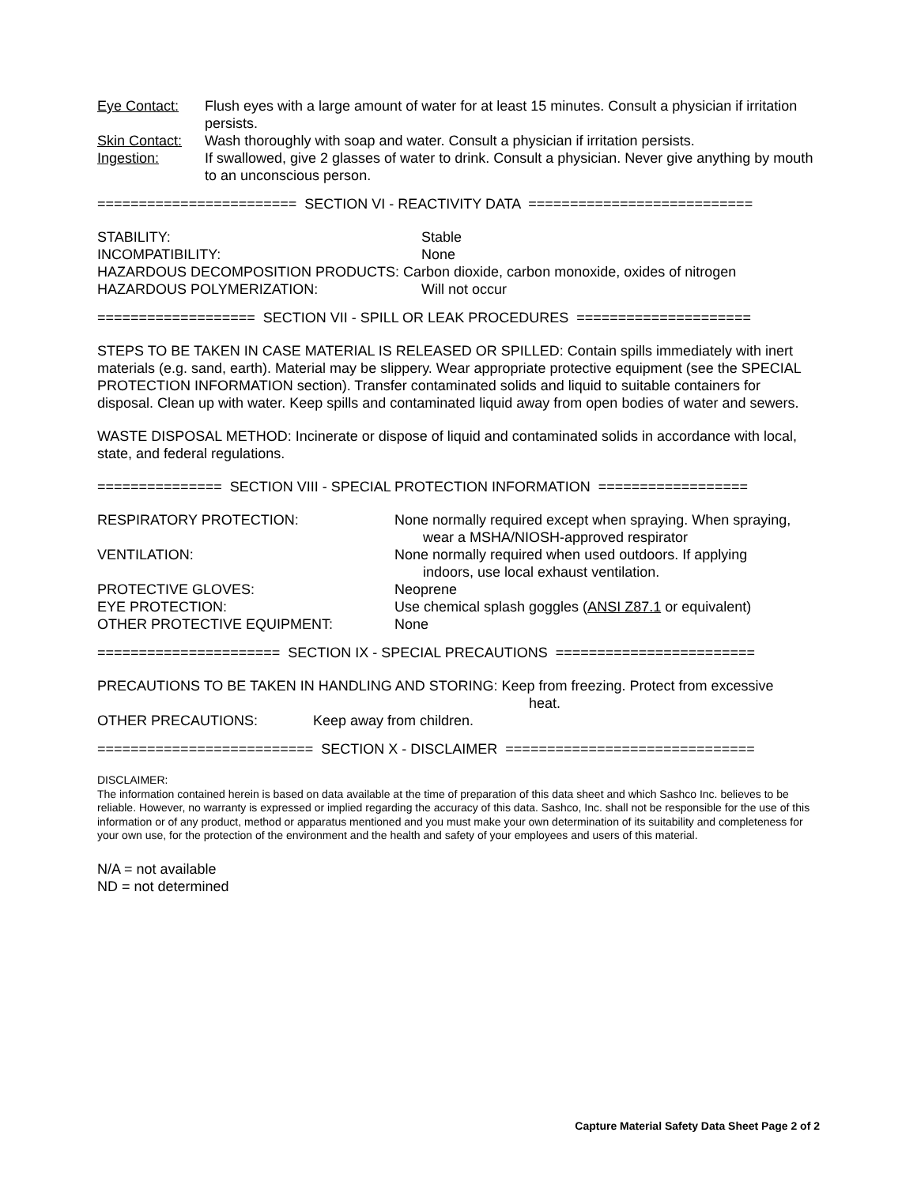Eye Contact: Flush eyes with a large amount of water for at least 15 minutes. Consult a physician if irritation persists.
Skin Contact:
Wash thoroughly with soap and water. Consult a physician if irritation persists.
Ingestion: If swallowed, give 2 glasses of water to drink. Consult a physician. Never give anything by mouth to an unconscious person.
======================== SECTION VI - REACTIVITY DATA ===========================
STABILITY: Stable
INCOMPATIBILITY: None
HAZARDOUS DECOMPOSITION PRODUCTS: Carbon dioxide, carbon monoxide, oxides of nitrogen
HAZARDOUS POLYMERIZATION: Will not occur
=================== SECTION VII - SPILL OR LEAK PROCEDURES =====================
STEPS TO BE TAKEN IN CASE MATERIAL IS RELEASED OR SPILLED: Contain spills immediately with inert materials (e.g. sand, earth). Material may be slippery. Wear appropriate protective equipment (see the SPECIAL PROTECTION INFORMATION section). Transfer contaminated solids and liquid to suitable containers for disposal. Clean up with water. Keep spills and contaminated liquid away from open bodies of water and sewers.
WASTE DISPOSAL METHOD: Incinerate or dispose of liquid and contaminated solids in accordance with local, state, and federal regulations.
=============== SECTION VIII - SPECIAL PROTECTION INFORMATION ==================
RESPIRATORY PROTECTION: None normally required except when spraying. When spraying,
wear a MSHA/NIOSH-approved respirator
VENTILATION: None normally required when used outdoors. If applying
indoors, use local exhaust ventilation.
PROTECTIVE GLOVES: Neoprene
EYE PROTECTION: Use chemical splash goggles (ANSI Z87.1 or equivalent)
OTHER PROTECTIVE EQUIPMENT: None
====================== SECTION IX - SPECIAL PRECAUTIONS ========================
PRECAUTIONS TO BE TAKEN IN HANDLING AND STORING: Keep from freezing. Protect from excessive
heat.
OTHER PRECAUTIONS: Keep away from children.
========================== SECTION X - DISCLAIMER ==============================
DISCLAIMER:
The information contained herein is based on data available at the time of preparation of this data sheet and which Sashco Inc. believes to be reliable. However, no warranty is expressed or implied regarding the accuracy of this data. Sashco, Inc. shall not be responsible for the use of this information or of any product, method or apparatus mentioned and you must make your own determination of its suitability and completeness for your own use, for the protection of the environment and the health and safety of your employees and users of this material.
N/A = not available
ND = not determined
Capture Material Safety Data Sheet Page 2 of 2